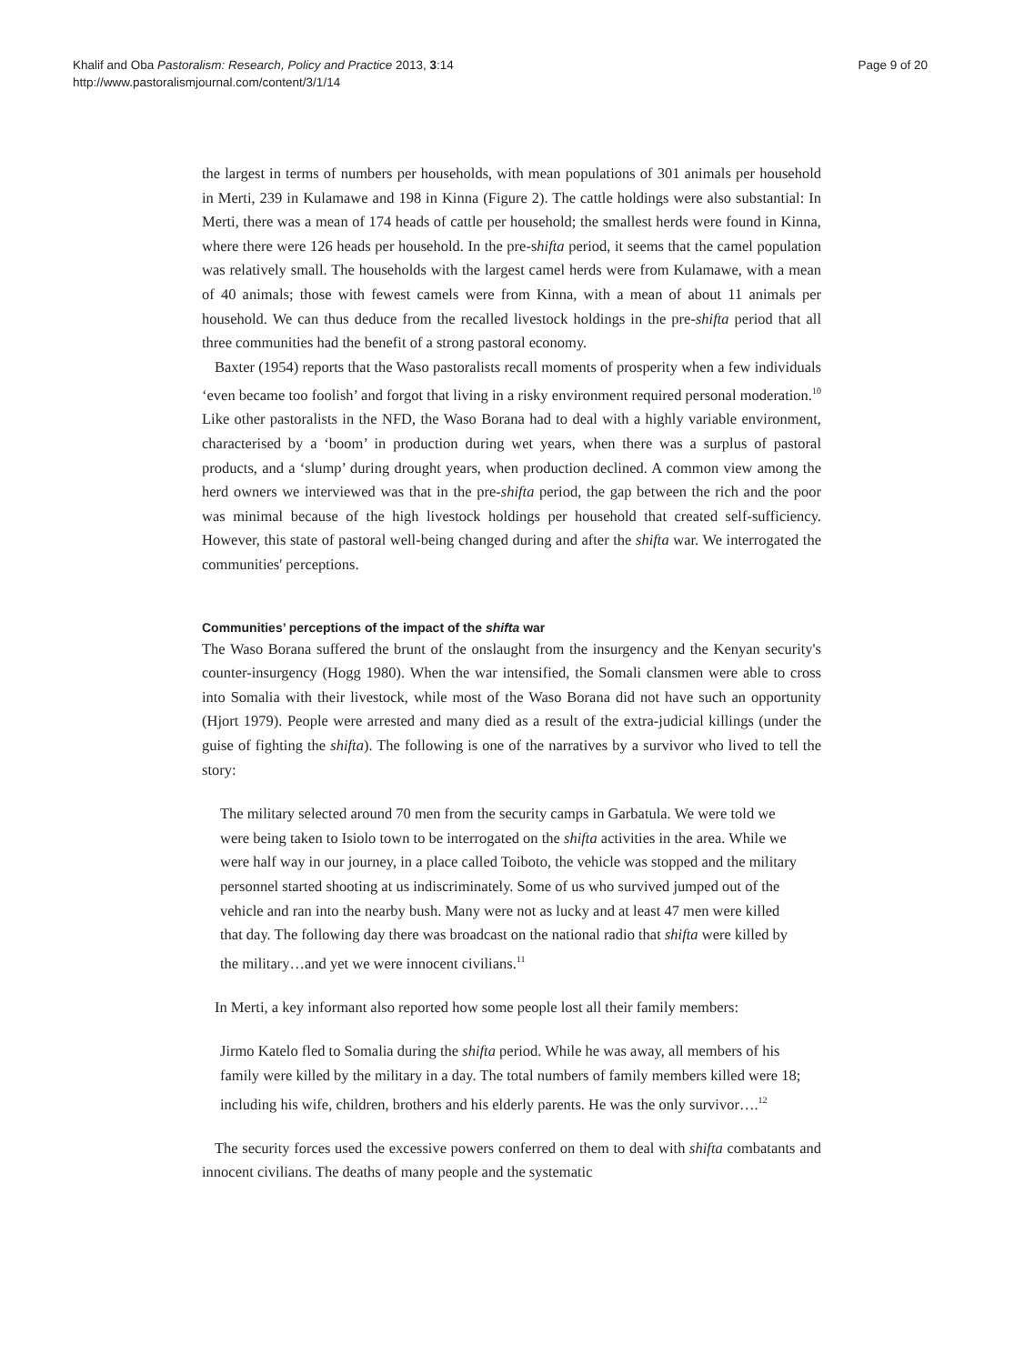Khalif and Oba Pastoralism: Research, Policy and Practice 2013, 3:14
http://www.pastoralismjournal.com/content/3/1/14
Page 9 of 20
the largest in terms of numbers per households, with mean populations of 301 animals per household in Merti, 239 in Kulamawe and 198 in Kinna (Figure 2). The cattle holdings were also substantial: In Merti, there was a mean of 174 heads of cattle per household; the smallest herds were found in Kinna, where there were 126 heads per household. In the pre-shifta period, it seems that the camel population was relatively small. The households with the largest camel herds were from Kulamawe, with a mean of 40 animals; those with fewest camels were from Kinna, with a mean of about 11 animals per household. We can thus deduce from the recalled livestock holdings in the pre-shifta period that all three communities had the benefit of a strong pastoral economy.
Baxter (1954) reports that the Waso pastoralists recall moments of prosperity when a few individuals ‘even became too foolish’ and forgot that living in a risky environment required personal moderation.<sup>10</sup> Like other pastoralists in the NFD, the Waso Borana had to deal with a highly variable environment, characterised by a ‘boom’ in production during wet years, when there was a surplus of pastoral products, and a ‘slump’ during drought years, when production declined. A common view among the herd owners we interviewed was that in the pre-shifta period, the gap between the rich and the poor was minimal because of the high livestock holdings per household that created self-sufficiency. However, this state of pastoral well-being changed during and after the shifta war. We interrogated the communities' perceptions.
Communities’ perceptions of the impact of the shifta war
The Waso Borana suffered the brunt of the onslaught from the insurgency and the Kenyan security's counter-insurgency (Hogg 1980). When the war intensified, the Somali clansmen were able to cross into Somalia with their livestock, while most of the Waso Borana did not have such an opportunity (Hjort 1979). People were arrested and many died as a result of the extra-judicial killings (under the guise of fighting the shifta). The following is one of the narratives by a survivor who lived to tell the story:
The military selected around 70 men from the security camps in Garbatula. We were told we were being taken to Isiolo town to be interrogated on the shifta activities in the area. While we were half way in our journey, in a place called Toiboto, the vehicle was stopped and the military personnel started shooting at us indiscriminately. Some of us who survived jumped out of the vehicle and ran into the nearby bush. Many were not as lucky and at least 47 men were killed that day. The following day there was broadcast on the national radio that shifta were killed by the military…and yet we were innocent civilians.<sup>11</sup>
In Merti, a key informant also reported how some people lost all their family members:
Jirmo Katelo fled to Somalia during the shifta period. While he was away, all members of his family were killed by the military in a day. The total numbers of family members killed were 18; including his wife, children, brothers and his elderly parents. He was the only survivor….<sup>12</sup>
The security forces used the excessive powers conferred on them to deal with shifta combatants and innocent civilians. The deaths of many people and the systematic